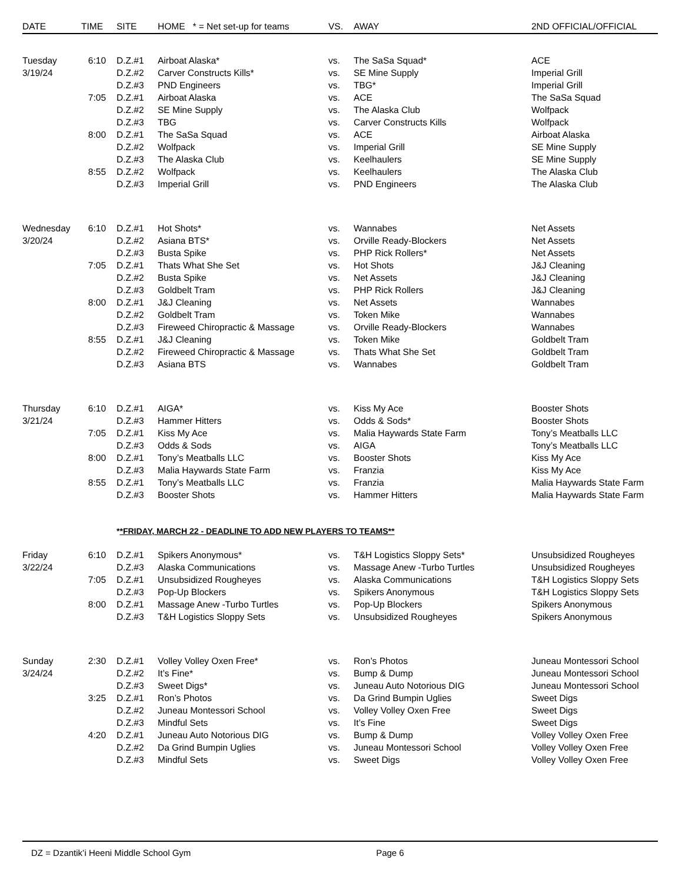| DATE | TIME | SITE | HOME * = Net set-up for teams | VS. | AWAY | 2ND OFFICIAL/OFFICIAL |
| --- | --- | --- | --- | --- | --- | --- |
| Tuesday | 6:10 | D.Z.#1 | Airboat Alaska* | vs. | The SaSa Squad* | ACE |
| 3/19/24 | | D.Z.#2 | Carver Constructs Kills* | vs. | SE Mine Supply | Imperial Grill |
| | | D.Z.#3 | PND Engineers | vs. | TBG* | Imperial Grill |
| | 7:05 | D.Z.#1 | Airboat Alaska | vs. | ACE | The SaSa Squad |
| | | D.Z.#2 | SE Mine Supply | vs. | The Alaska Club | Wolfpack |
| | | D.Z.#3 | TBG | vs. | Carver Constructs Kills | Wolfpack |
| | 8:00 | D.Z.#1 | The SaSa Squad | vs. | ACE | Airboat Alaska |
| | | D.Z.#2 | Wolfpack | vs. | Imperial Grill | SE Mine Supply |
| | | D.Z.#3 | The Alaska Club | vs. | Keelhaulers | SE Mine Supply |
| | 8:55 | D.Z.#2 | Wolfpack | vs. | Keelhaulers | The Alaska Club |
| | | D.Z.#3 | Imperial Grill | vs. | PND Engineers | The Alaska Club |
| Wednesday | 6:10 | D.Z.#1 | Hot Shots* | vs. | Wannabes | Net Assets |
| 3/20/24 | | D.Z.#2 | Asiana BTS* | vs. | Orville Ready-Blockers | Net Assets |
| | | D.Z.#3 | Busta Spike | vs. | PHP Rick Rollers* | Net Assets |
| | 7:05 | D.Z.#1 | Thats What She Set | vs. | Hot Shots | J&J Cleaning |
| | | D.Z.#2 | Busta Spike | vs. | Net Assets | J&J Cleaning |
| | | D.Z.#3 | Goldbelt Tram | vs. | PHP Rick Rollers | J&J Cleaning |
| | 8:00 | D.Z.#1 | J&J Cleaning | vs. | Net Assets | Wannabes |
| | | D.Z.#2 | Goldbelt Tram | vs. | Token Mike | Wannabes |
| | | D.Z.#3 | Fireweed Chiropractic & Massage | vs. | Orville Ready-Blockers | Wannabes |
| | 8:55 | D.Z.#1 | J&J Cleaning | vs. | Token Mike | Goldbelt Tram |
| | | D.Z.#2 | Fireweed Chiropractic & Massage | vs. | Thats What She Set | Goldbelt Tram |
| | | D.Z.#3 | Asiana BTS | vs. | Wannabes | Goldbelt Tram |
| Thursday | 6:10 | D.Z.#1 | AIGA* | vs. | Kiss My Ace | Booster Shots |
| 3/21/24 | | D.Z.#3 | Hammer Hitters | vs. | Odds & Sods* | Booster Shots |
| | 7:05 | D.Z.#1 | Kiss My Ace | vs. | Malia Haywards State Farm | Tony’s Meatballs LLC |
| | | D.Z.#3 | Odds & Sods | vs. | AIGA | Tony’s Meatballs LLC |
| | 8:00 | D.Z.#1 | Tony’s Meatballs LLC | vs. | Booster Shots | Kiss My Ace |
| | | D.Z.#3 | Malia Haywards State Farm | vs. | Franzia | Kiss My Ace |
| | 8:55 | D.Z.#1 | Tony’s Meatballs LLC | vs. | Franzia | Malia Haywards State Farm |
| | | D.Z.#3 | Booster Shots | vs. | Hammer Hitters | Malia Haywards State Farm |
| | | * *FRIDAY, MARCH 22 - DEADLINE TO ADD NEW PLAYERS TO TEAMS** | | | | |
| Friday | 6:10 | D.Z.#1 | Spikers Anonymous* | vs. | T&H Logistics Sloppy Sets* | Unsubsidized Rougheyes |
| 3/22/24 | | D.Z.#3 | Alaska Communications | vs. | Massage Anew -Turbo Turtles | Unsubsidized Rougheyes |
| | 7:05 | D.Z.#1 | Unsubsidized Rougheyes | vs. | Alaska Communications | T&H Logistics Sloppy Sets |
| | | D.Z.#3 | Pop-Up Blockers | vs. | Spikers Anonymous | T&H Logistics Sloppy Sets |
| | 8:00 | D.Z.#1 | Massage Anew -Turbo Turtles | vs. | Pop-Up Blockers | Spikers Anonymous |
| | | D.Z.#3 | T&H Logistics Sloppy Sets | vs. | Unsubsidized Rougheyes | Spikers Anonymous |
| Sunday | 2:30 | D.Z.#1 | Volley Volley Oxen Free* | vs. | Ron’s Photos | Juneau Montessori School |
| 3/24/24 | | D.Z.#2 | It’s Fine* | vs. | Bump & Dump | Juneau Montessori School |
| | | D.Z.#3 | Sweet Digs* | vs. | Juneau Auto Notorious DIG | Juneau Montessori School |
| | 3:25 | D.Z.#1 | Ron’s Photos | vs. | Da Grind Bumpin Uglies | Sweet Digs |
| | | D.Z.#2 | Juneau Montessori School | vs. | Volley Volley Oxen Free | Sweet Digs |
| | | D.Z.#3 | Mindful Sets | vs. | It’s Fine | Sweet Digs |
| | 4:20 | D.Z.#1 | Juneau Auto Notorious DIG | vs. | Bump & Dump | Volley Volley Oxen Free |
| | | D.Z.#2 | Da Grind Bumpin Uglies | vs. | Juneau Montessori School | Volley Volley Oxen Free |
| | | D.Z.#3 | Mindful Sets | vs. | Sweet Digs | Volley Volley Oxen Free |
DZ = Dzantik’i Heeni Middle School Gym Page 6